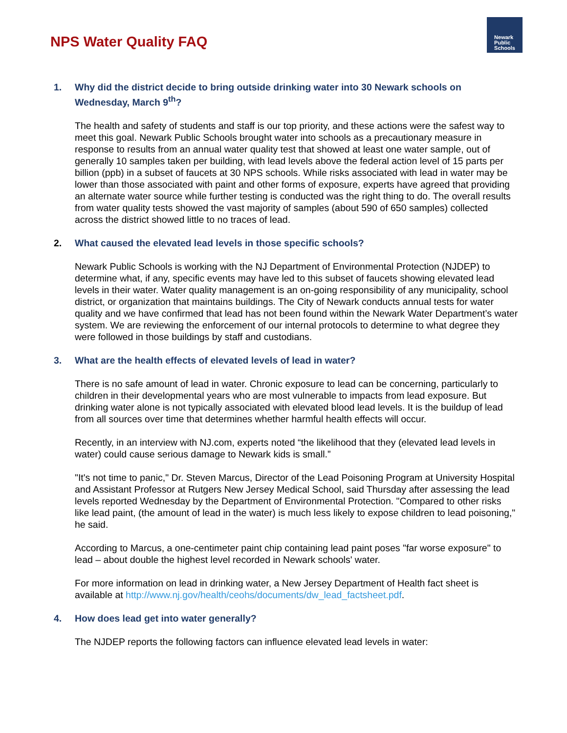NPS Water Quality FAQ
Newark
Public
Schools
1. Why did the district decide to bring outside drinking water into 30 Newark schools on Wednesday, March 9<sup>th</sup>?
The health and safety of students and staff is our top priority, and these actions were the safest way to meet this goal. Newark Public Schools brought water into schools as a precautionary measure in response to results from an annual water quality test that showed at least one water sample, out of generally 10 samples taken per building, with lead levels above the federal action level of 15 parts per billion (ppb) in a subset of faucets at 30 NPS schools. While risks associated with lead in water may be lower than those associated with paint and other forms of exposure, experts have agreed that providing an alternate water source while further testing is conducted was the right thing to do. The overall results from water quality tests showed the vast majority of samples (about 590 of 650 samples) collected across the district showed little to no traces of lead.
2. What caused the elevated lead levels in those specific schools?
Newark Public Schools is working with the NJ Department of Environmental Protection (NJDEP) to determine what, if any, specific events may have led to this subset of faucets showing elevated lead levels in their water. Water quality management is an on-going responsibility of any municipality, school district, or organization that maintains buildings. The City of Newark conducts annual tests for water quality and we have confirmed that lead has not been found within the Newark Water Department’s water system. We are reviewing the enforcement of our internal protocols to determine to what degree they were followed in those buildings by staff and custodians.
3. What are the health effects of elevated levels of lead in water?
There is no safe amount of lead in water. Chronic exposure to lead can be concerning, particularly to children in their developmental years who are most vulnerable to impacts from lead exposure. But drinking water alone is not typically associated with elevated blood lead levels. It is the buildup of lead from all sources over time that determines whether harmful health effects will occur.
Recently, in an interview with NJ.com, experts noted “the likelihood that they (elevated lead levels in water) could cause serious damage to Newark kids is small.”
"It's not time to panic," Dr. Steven Marcus, Director of the Lead Poisoning Program at University Hospital and Assistant Professor at Rutgers New Jersey Medical School, said Thursday after assessing the lead levels reported Wednesday by the Department of Environmental Protection. "Compared to other risks like lead paint, (the amount of lead in the water) is much less likely to expose children to lead poisoning," he said.
According to Marcus, a one-centimeter paint chip containing lead paint poses "far worse exposure" to lead – about double the highest level recorded in Newark schools' water.
For more information on lead in drinking water, a New Jersey Department of Health fact sheet is available at http://www.nj.gov/health/ceohs/documents/dw_lead_factsheet.pdf.
4. How does lead get into water generally?
The NJDEP reports the following factors can influence elevated lead levels in water: